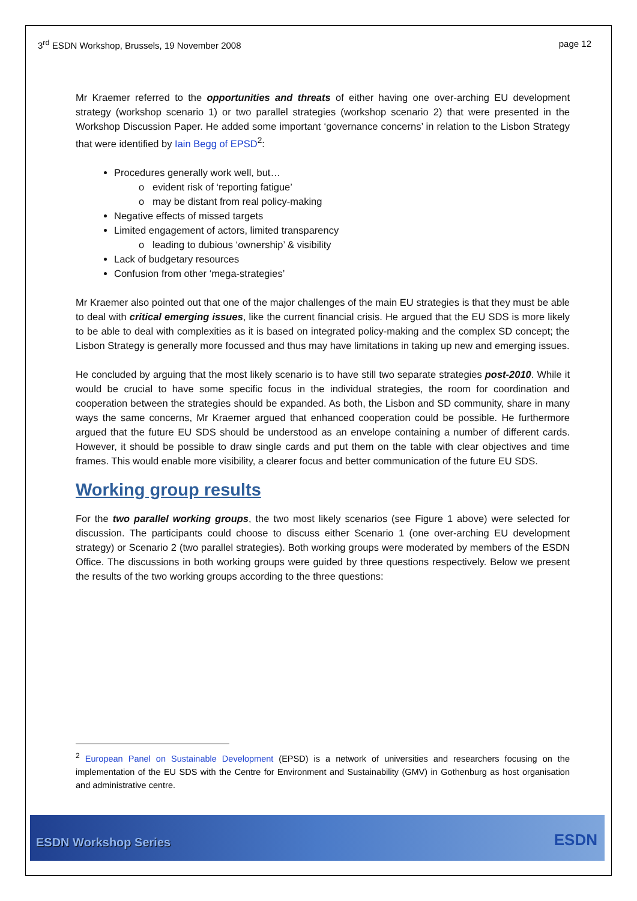3<sup>rd</sup> ESDN Workshop, Brussels, 19 November 2008 page 12
Mr Kraemer referred to the opportunities and threats of either having one over-arching EU development strategy (workshop scenario 1) or two parallel strategies (workshop scenario 2) that were presented in the Workshop Discussion Paper. He added some important ‘governance concerns’ in relation to the Lisbon Strategy that were identified by Iain Begg of EPSD<sup>2</sup>:
Procedures generally work well, but…
evident risk of ‘reporting fatigue’
may be distant from real policy-making
Negative effects of missed targets
Limited engagement of actors, limited transparency
leading to dubious ‘ownership’ & visibility
Lack of budgetary resources
Confusion from other ‘mega-strategies’
Mr Kraemer also pointed out that one of the major challenges of the main EU strategies is that they must be able to deal with critical emerging issues, like the current financial crisis. He argued that the EU SDS is more likely to be able to deal with complexities as it is based on integrated policy-making and the complex SD concept; the Lisbon Strategy is generally more focussed and thus may have limitations in taking up new and emerging issues.
He concluded by arguing that the most likely scenario is to have still two separate strategies post-2010. While it would be crucial to have some specific focus in the individual strategies, the room for coordination and cooperation between the strategies should be expanded. As both, the Lisbon and SD community, share in many ways the same concerns, Mr Kraemer argued that enhanced cooperation could be possible. He furthermore argued that the future EU SDS should be understood as an envelope containing a number of different cards. However, it should be possible to draw single cards and put them on the table with clear objectives and time frames. This would enable more visibility, a clearer focus and better communication of the future EU SDS.
Working group results
For the two parallel working groups, the two most likely scenarios (see Figure 1 above) were selected for discussion. The participants could choose to discuss either Scenario 1 (one over-arching EU development strategy) or Scenario 2 (two parallel strategies). Both working groups were moderated by members of the ESDN Office. The discussions in both working groups were guided by three questions respectively. Below we present the results of the two working groups according to the three questions:
<sup>2</sup> European Panel on Sustainable Development (EPSD) is a network of universities and researchers focusing on the implementation of the EU SDS with the Centre for Environment and Sustainability (GMV) in Gothenburg as host organisation and administrative centre.
ESDN Workshop Series ESDN